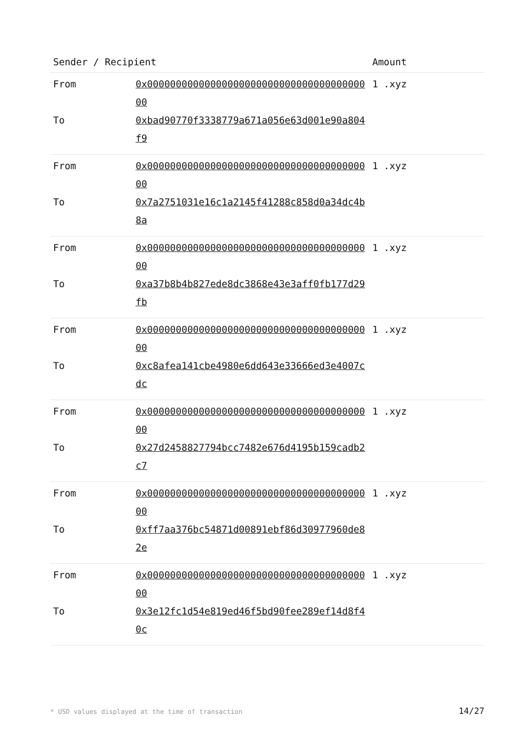| Sender / Recipient | | Amount |
| --- | --- | --- |
| From | 0x0000000000000000000000000000000000000000 | 1 .xyz |
| To | 0xbad90770f3338779a671a056e63d001e90a804f9 | |
| From | 0x0000000000000000000000000000000000000000 | 1 .xyz |
| To | 0x7a2751031e16c1a2145f41288c858d0a34dc4b8a | |
| From | 0x0000000000000000000000000000000000000000 | 1 .xyz |
| To | 0xa37b8b4b827ede8dc3868e43e3aff0fb177d29fb | |
| From | 0x0000000000000000000000000000000000000000 | 1 .xyz |
| To | 0xc8afea141cbe4980e6dd643e33666ed3e4007cdc | |
| From | 0x0000000000000000000000000000000000000000 | 1 .xyz |
| To | 0x27d2458827794bcc7482e676d4195b159cadb2c7 | |
| From | 0x0000000000000000000000000000000000000000 | 1 .xyz |
| To | 0xff7aa376bc54871d00891ebf86d30977960de82e | |
| From | 0x0000000000000000000000000000000000000000 | 1 .xyz |
| To | 0x3e12fc1d54e819ed46f5bd90fee289ef14d8f40c | |
* USD values displayed at the time of transaction
14/27